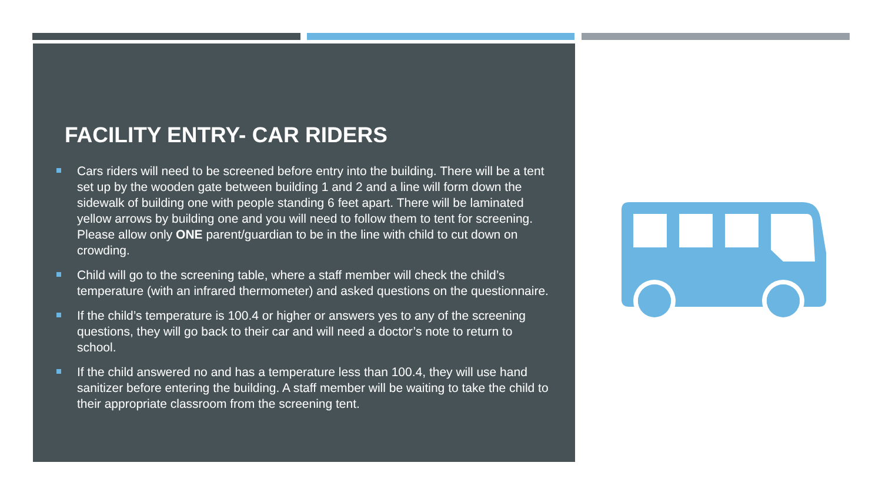FACILITY ENTRY- CAR RIDERS
Cars riders will need to be screened before entry into the building. There will be a tent set up by the wooden gate between building 1 and 2 and a line will form down the sidewalk of building one with people standing 6 feet apart. There will be laminated yellow arrows by building one and you will need to follow them to tent for screening. Please allow only ONE parent/guardian to be in the line with child to cut down on crowding.
Child will go to the screening table, where a staff member will check the child’s temperature (with an infrared thermometer) and asked questions on the questionnaire.
If the child’s temperature is 100.4 or higher or answers yes to any of the screening questions, they will go back to their car and will need a doctor’s note to return to school.
If the child answered no and has a temperature less than 100.4, they will use hand sanitizer before entering the building. A staff member will be waiting to take the child to their appropriate classroom from the screening tent.